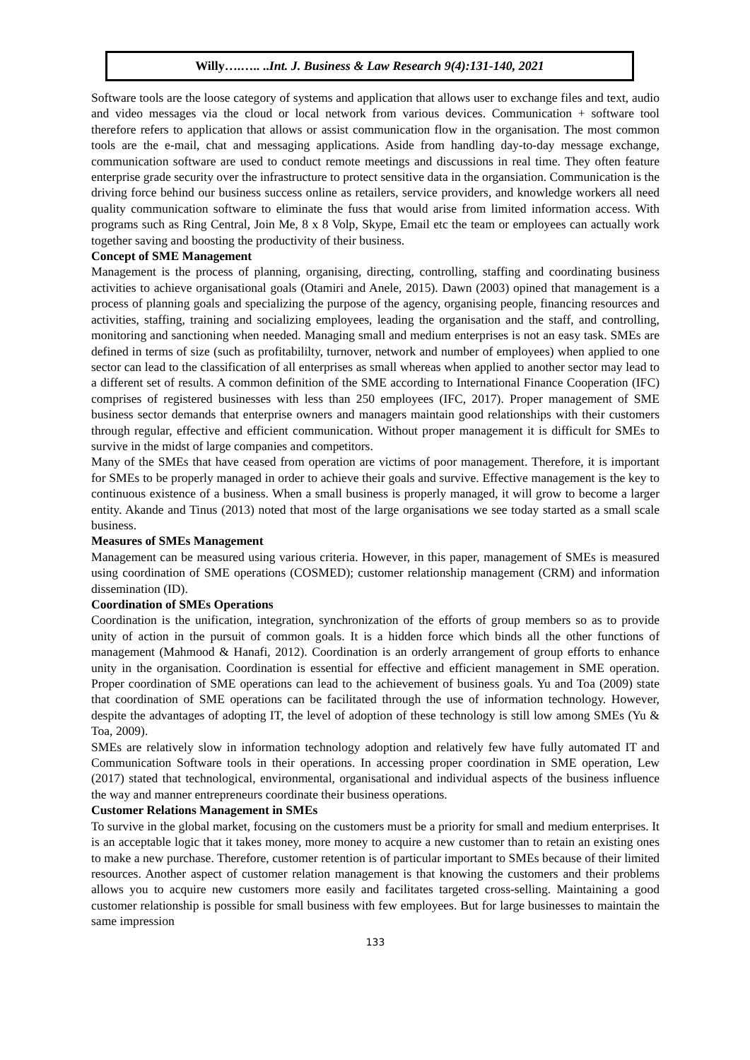Willy….….. ..Int. J. Business & Law Research 9(4):131-140, 2021
Software tools are the loose category of systems and application that allows user to exchange files and text, audio and video messages via the cloud or local network from various devices. Communication + software tool therefore refers to application that allows or assist communication flow in the organisation. The most common tools are the e-mail, chat and messaging applications. Aside from handling day-to-day message exchange, communication software are used to conduct remote meetings and discussions in real time. They often feature enterprise grade security over the infrastructure to protect sensitive data in the organsiation. Communication is the driving force behind our business success online as retailers, service providers, and knowledge workers all need quality communication software to eliminate the fuss that would arise from limited information access. With programs such as Ring Central, Join Me, 8 x 8 Volp, Skype, Email etc the team or employees can actually work together saving and boosting the productivity of their business.
Concept of SME Management
Management is the process of planning, organising, directing, controlling, staffing and coordinating business activities to achieve organisational goals (Otamiri and Anele, 2015). Dawn (2003) opined that management is a process of planning goals and specializing the purpose of the agency, organising people, financing resources and activities, staffing, training and socializing employees, leading the organisation and the staff, and controlling, monitoring and sanctioning when needed. Managing small and medium enterprises is not an easy task. SMEs are defined in terms of size (such as profitabililty, turnover, network and number of employees) when applied to one sector can lead to the classification of all enterprises as small whereas when applied to another sector may lead to a different set of results. A common definition of the SME according to International Finance Cooperation (IFC) comprises of registered businesses with less than 250 employees (IFC, 2017). Proper management of SME business sector demands that enterprise owners and managers maintain good relationships with their customers through regular, effective and efficient communication. Without proper management it is difficult for SMEs to survive in the midst of large companies and competitors.
Many of the SMEs that have ceased from operation are victims of poor management. Therefore, it is important for SMEs to be properly managed in order to achieve their goals and survive. Effective management is the key to continuous existence of a business. When a small business is properly managed, it will grow to become a larger entity. Akande and Tinus (2013) noted that most of the large organisations we see today started as a small scale business.
Measures of SMEs Management
Management can be measured using various criteria. However, in this paper, management of SMEs is measured using coordination of SME operations (COSMED); customer relationship management (CRM) and information dissemination (ID).
Coordination of SMEs Operations
Coordination is the unification, integration, synchronization of the efforts of group members so as to provide unity of action in the pursuit of common goals. It is a hidden force which binds all the other functions of management (Mahmood & Hanafi, 2012). Coordination is an orderly arrangement of group efforts to enhance unity in the organisation. Coordination is essential for effective and efficient management in SME operation. Proper coordination of SME operations can lead to the achievement of business goals. Yu and Toa (2009) state that coordination of SME operations can be facilitated through the use of information technology. However, despite the advantages of adopting IT, the level of adoption of these technology is still low among SMEs (Yu & Toa, 2009).
SMEs are relatively slow in information technology adoption and relatively few have fully automated IT and Communication Software tools in their operations. In accessing proper coordination in SME operation, Lew (2017) stated that technological, environmental, organisational and individual aspects of the business influence the way and manner entrepreneurs coordinate their business operations.
Customer Relations Management in SMEs
To survive in the global market, focusing on the customers must be a priority for small and medium enterprises. It is an acceptable logic that it takes money, more money to acquire a new customer than to retain an existing ones to make a new purchase. Therefore, customer retention is of particular important to SMEs because of their limited resources. Another aspect of customer relation management is that knowing the customers and their problems allows you to acquire new customers more easily and facilitates targeted cross-selling. Maintaining a good customer relationship is possible for small business with few employees. But for large businesses to maintain the same impression
133